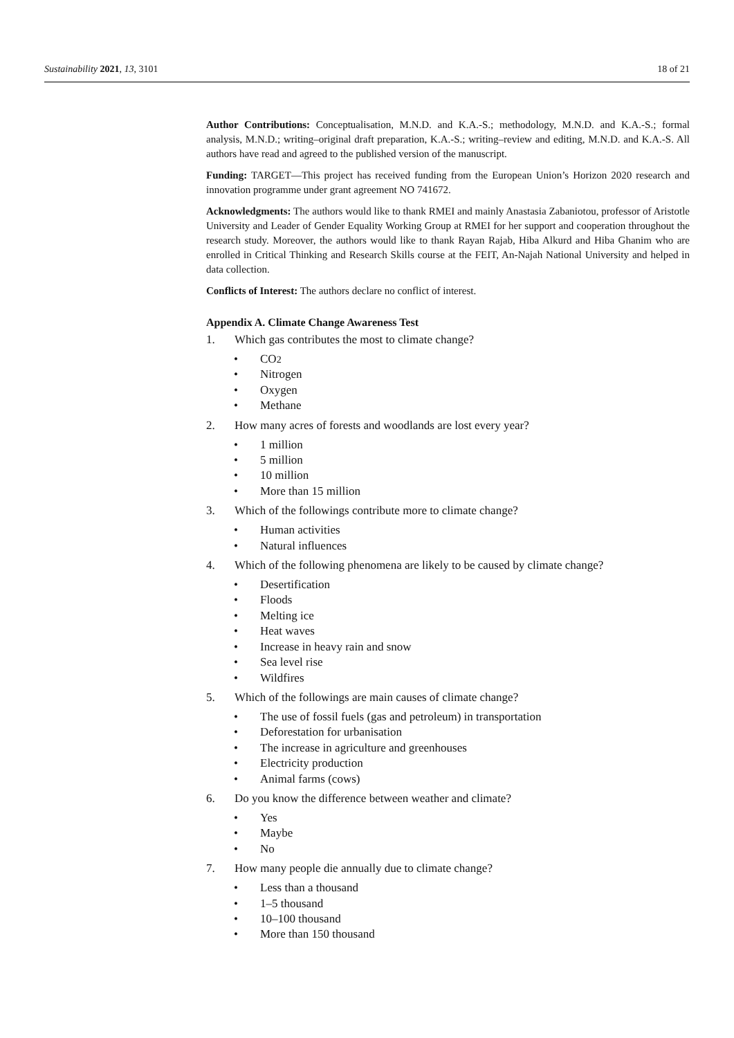Sustainability 2021, 13, 3101 18 of 21
Author Contributions: Conceptualisation, M.N.D. and K.A.-S.; methodology, M.N.D. and K.A.-S.; formal analysis, M.N.D.; writing–original draft preparation, K.A.-S.; writing–review and editing, M.N.D. and K.A.-S. All authors have read and agreed to the published version of the manuscript.
Funding: TARGET—This project has received funding from the European Union’s Horizon 2020 research and innovation programme under grant agreement NO 741672.
Acknowledgments: The authors would like to thank RMEI and mainly Anastasia Zabaniotou, professor of Aristotle University and Leader of Gender Equality Working Group at RMEI for her support and cooperation throughout the research study. Moreover, the authors would like to thank Rayan Rajab, Hiba Alkurd and Hiba Ghanim who are enrolled in Critical Thinking and Research Skills course at the FEIT, An-Najah National University and helped in data collection.
Conflicts of Interest: The authors declare no conflict of interest.
Appendix A. Climate Change Awareness Test
1. Which gas contributes the most to climate change?
• CO<sub>2</sub>
• Nitrogen
• Oxygen
• Methane
2. How many acres of forests and woodlands are lost every year?
• 1 million
• 5 million
• 10 million
• More than 15 million
3. Which of the followings contribute more to climate change?
• Human activities
• Natural influences
4. Which of the following phenomena are likely to be caused by climate change?
• Desertification
• Floods
• Melting ice
• Heat waves
• Increase in heavy rain and snow
• Sea level rise
• Wildfires
5. Which of the followings are main causes of climate change?
• The use of fossil fuels (gas and petroleum) in transportation
• Deforestation for urbanisation
• The increase in agriculture and greenhouses
• Electricity production
• Animal farms (cows)
6. Do you know the difference between weather and climate?
• Yes
• Maybe
• No
7. How many people die annually due to climate change?
• Less than a thousand
• 1–5 thousand
• 10–100 thousand
• More than 150 thousand